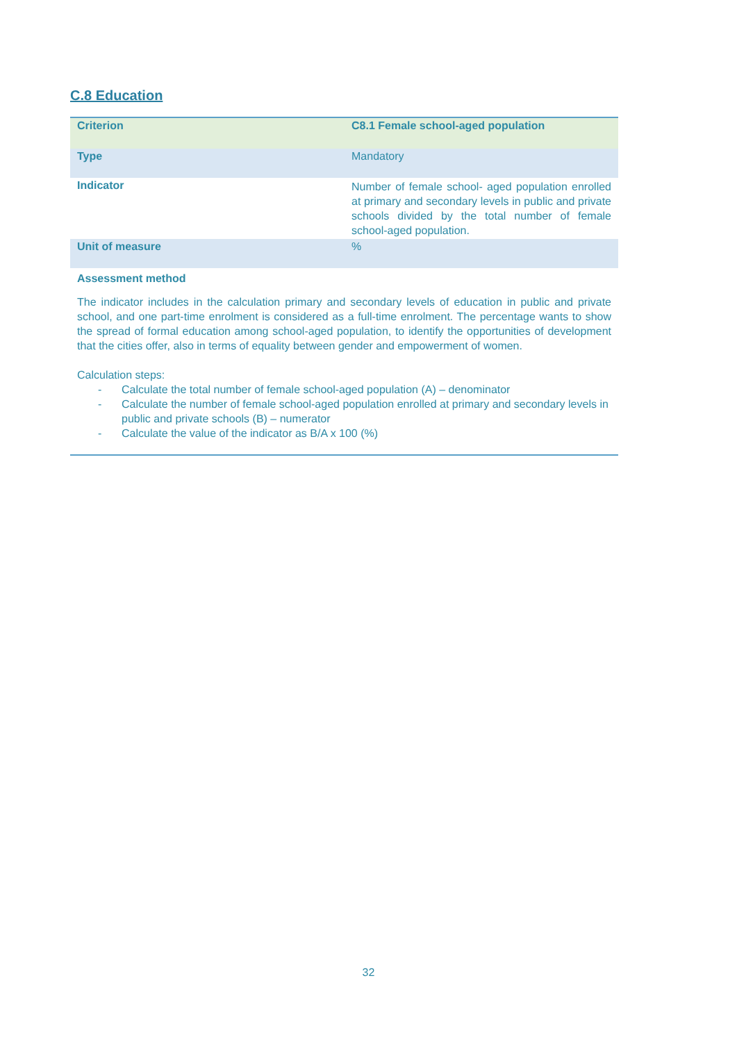C.8 Education
| Criterion | C8.1 Female school-aged population |
| --- | --- |
| Type | Mandatory |
| Indicator | Number of female school- aged population enrolled at primary and secondary levels in public and private schools divided by the total number of female school-aged population. |
| Unit of measure | % |
| Assessment method | |
The indicator includes in the calculation primary and secondary levels of education in public and private school, and one part-time enrolment is considered as a full-time enrolment. The percentage wants to show the spread of formal education among school-aged population, to identify the opportunities of development that the cities offer, also in terms of equality between gender and empowerment of women.
Calculation steps:
- Calculate the total number of female school-aged population (A) – denominator
- Calculate the number of female school-aged population enrolled at primary and secondary levels in public and private schools (B) – numerator
- Calculate the value of the indicator as B/A x 100 (%)
32